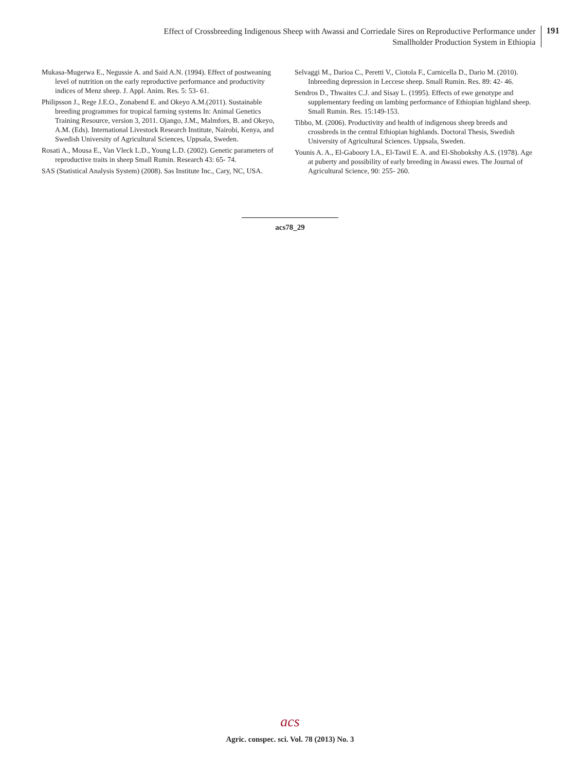Effect of Crossbreeding Indigenous Sheep with Awassi and Corriedale Sires on Reproductive Performance under
Smallholder Production System in Ethiopia
191
Mukasa-Mugerwa E., Negussie A. and Said A.N. (1994). Effect of postweaning level of nutrition on the early reproductive performance and productivity indices of Menz sheep. J. Appl. Anim. Res. 5: 53- 61.
Philipsson J., Rege J.E.O., Zonabend E. and Okeyo A.M.(2011). Sustainable breeding programmes for tropical farming systems In: Animal Genetics Training Resource, version 3, 2011. Ojango, J.M., Malmfors, B. and Okeyo, A.M. (Eds). International Livestock Research Institute, Nairobi, Kenya, and Swedish University of Agricultural Sciences, Uppsala, Sweden.
Rosati A., Mousa E., Van Vleck L.D., Young L.D. (2002). Genetic parameters of reproductive traits in sheep Small Rumin. Research 43: 65- 74.
SAS (Statistical Analysis System) (2008). Sas Institute Inc., Cary, NC, USA.
Selvaggi M., Darioa C., Peretti V., Ciotola F., Carnicella D., Dario M. (2010). Inbreeding depression in Leccese sheep. Small Rumin. Res. 89: 42- 46.
Sendros D., Thwaites C.J. and Sisay L. (1995). Effects of ewe genotype and supplementary feeding on lambing performance of Ethiopian highland sheep. Small Rumin. Res. 15:149-153.
Tibbo, M. (2006). Productivity and health of indigenous sheep breeds and crossbreds in the central Ethiopian highlands. Doctoral Thesis, Swedish University of Agricultural Sciences. Uppsala, Sweden.
Younis A. A., El-Gaboory I.A., El-Tawil E. A. and El-Shobokshy A.S. (1978). Age at puberty and possibility of early breeding in Awassi ewes. The Journal of Agricultural Science, 90: 255- 260.
acs78_29
acs
Agric. conspec. sci. Vol. 78 (2013) No. 3